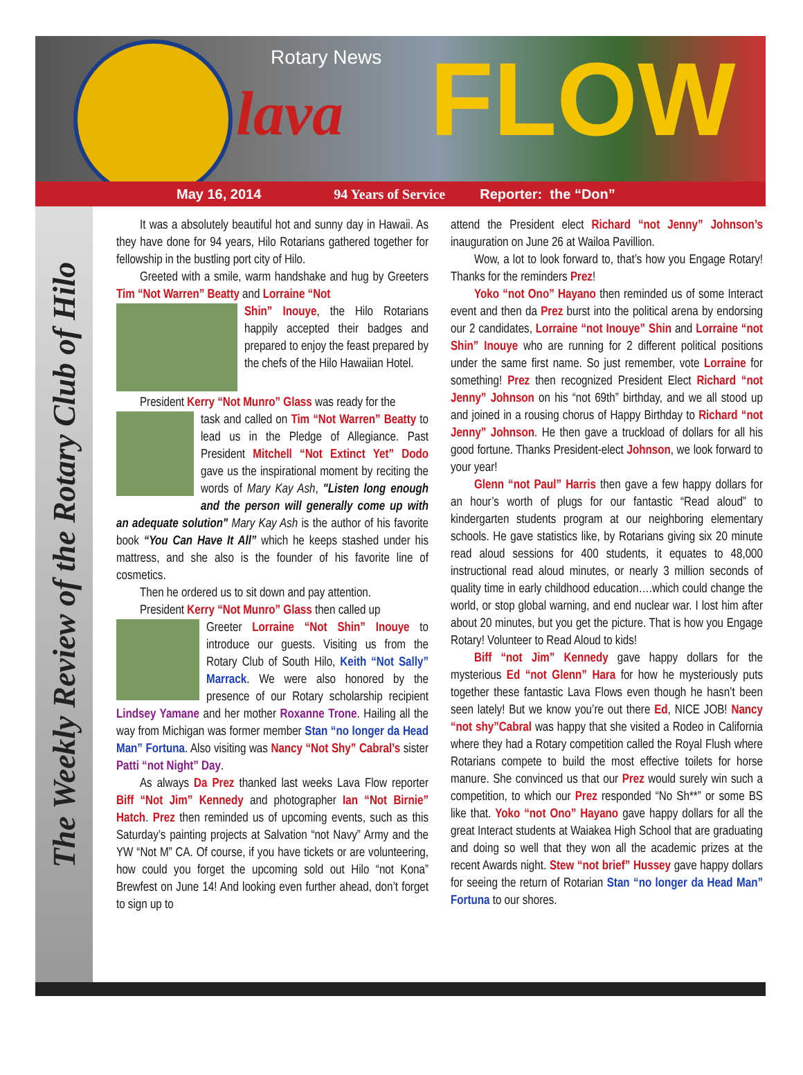Rotary News
lava FLOW
May 16, 2014 94 Years of Service Reporter: the “Don”
The Weekly Review of the Rotary Club of Hilo
It was a absolutely beautiful hot and sunny day in Hawaii. As they have done for 94 years, Hilo Rotarians gathered together for fellowship in the bustling port city of Hilo.
Greeted with a smile, warm handshake and hug by Greeters Tim “Not Warren” Beatty and Lorraine “Not
Shin” Inouye, the Hilo Rotarians happily accepted their badges and prepared to enjoy the feast prepared by the chefs of the Hilo Hawaiian Hotel.
President Kerry “Not Munro” Glass was ready for the
task and called on Tim “Not Warren” Beatty to lead us in the Pledge of Allegiance. Past President Mitchell “Not Extinct Yet” Dodo gave us the inspirational moment by reciting the words of Mary Kay Ash, "Listen long enough and the person will generally come up with an adequate solution" Mary Kay Ash is the author of his favorite book “You Can Have It All” which he keeps stashed under his mattress, and she also is the founder of his favorite line of cosmetics.
Then he ordered us to sit down and pay attention.
President Kerry “Not Munro” Glass then called up
Greeter Lorraine “Not Shin” Inouye to introduce our guests. Visiting us from the Rotary Club of South Hilo, Keith “Not Sally” Marrack. We were also honored by the presence of our Rotary scholarship recipient Lindsey Yamane and her mother Roxanne Trone. Hailing all the way from Michigan was former member Stan “no longer da Head Man” Fortuna. Also visiting was Nancy “Not Shy” Cabral’s sister Patti “not Night” Day.
As always Da Prez thanked last weeks Lava Flow reporter Biff “Not Jim” Kennedy and photographer Ian “Not Birnie” Hatch. Prez then reminded us of upcoming events, such as this Saturday’s painting projects at Salvation “not Navy” Army and the YW “Not M” CA. Of course, if you have tickets or are volunteering, how could you forget the upcoming sold out Hilo “not Kona” Brewfest on June 14! And looking even further ahead, don’t forget to sign up to
attend the President elect Richard “not Jenny” Johnson’s inauguration on June 26 at Wailoa Pavillion.
Wow, a lot to look forward to, that’s how you Engage Rotary! Thanks for the reminders Prez!
Yoko “not Ono” Hayano then reminded us of some Interact event and then da Prez burst into the political arena by endorsing our 2 candidates, Lorraine “not Inouye” Shin and Lorraine “not Shin” Inouye who are running for 2 different political positions under the same first name. So just remember, vote Lorraine for something! Prez then recognized President Elect Richard “not Jenny” Johnson on his “not 69th” birthday, and we all stood up and joined in a rousing chorus of Happy Birthday to Richard “not Jenny” Johnson. He then gave a truckload of dollars for all his good fortune. Thanks President-elect Johnson, we look forward to your year!
Glenn “not Paul” Harris then gave a few happy dollars for an hour’s worth of plugs for our fantastic “Read aloud” to kindergarten students program at our neighboring elementary schools. He gave statistics like, by Rotarians giving six 20 minute read aloud sessions for 400 students, it equates to 48,000 instructional read aloud minutes, or nearly 3 million seconds of quality time in early childhood education….which could change the world, or stop global warning, and end nuclear war. I lost him after about 20 minutes, but you get the picture. That is how you Engage Rotary! Volunteer to Read Aloud to kids!
Biff “not Jim” Kennedy gave happy dollars for the mysterious Ed “not Glenn” Hara for how he mysteriously puts together these fantastic Lava Flows even though he hasn’t been seen lately! But we know you’re out there Ed, NICE JOB! Nancy “not shy”Cabral was happy that she visited a Rodeo in California where they had a Rotary competition called the Royal Flush where Rotarians compete to build the most effective toilets for horse manure. She convinced us that our Prez would surely win such a competition, to which our Prez responded “No Sh**” or some BS like that. Yoko “not Ono” Hayano gave happy dollars for all the great Interact students at Waiakea High School that are graduating and doing so well that they won all the academic prizes at the recent Awards night. Stew “not brief” Hussey gave happy dollars for seeing the return of Rotarian Stan “no longer da Head Man” Fortuna to our shores.